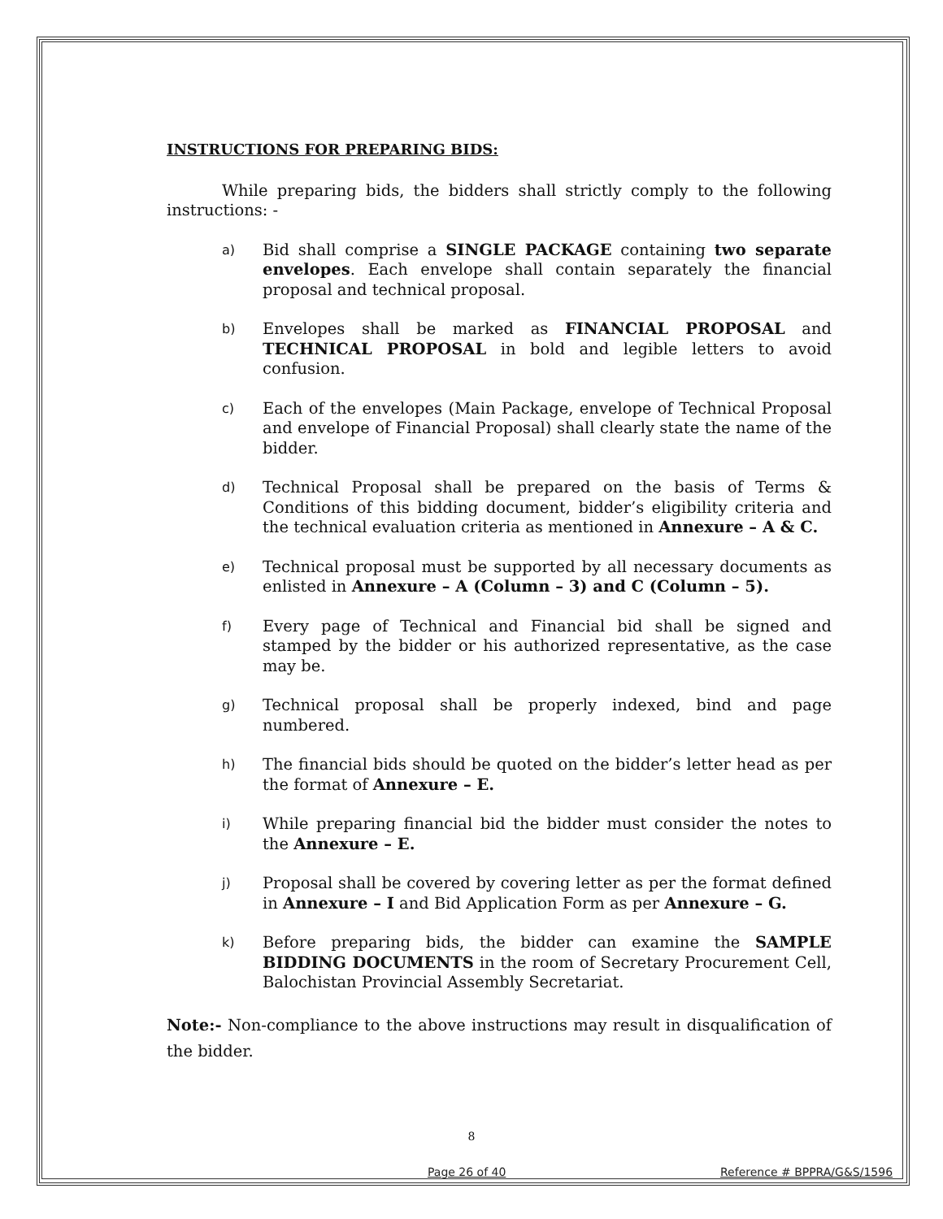INSTRUCTIONS FOR PREPARING BIDS:
While preparing bids, the bidders shall strictly comply to the following instructions: -
a)
Bid shall comprise a SINGLE PACKAGE containing two separate envelopes. Each envelope shall contain separately the financial proposal and technical proposal.
b)
Envelopes shall be marked as FINANCIAL PROPOSAL and TECHNICAL PROPOSAL in bold and legible letters to avoid confusion.
c)
Each of the envelopes (Main Package, envelope of Technical Proposal and envelope of Financial Proposal) shall clearly state the name of the bidder.
d)
Technical Proposal shall be prepared on the basis of Terms & Conditions of this bidding document, bidder’s eligibility criteria and the technical evaluation criteria as mentioned in Annexure – A & C.
e)
Technical proposal must be supported by all necessary documents as enlisted in Annexure – A (Column – 3) and C (Column – 5).
f)
Every page of Technical and Financial bid shall be signed and stamped by the bidder or his authorized representative, as the case may be.
g)
Technical proposal shall be properly indexed, bind and page numbered.
h)
The financial bids should be quoted on the bidder’s letter head as per the format of Annexure – E.
i)
While preparing financial bid the bidder must consider the notes to the Annexure – E.
j)
Proposal shall be covered by covering letter as per the format defined in Annexure – I and Bid Application Form as per Annexure – G.
k)
Before preparing bids, the bidder can examine the SAMPLE BIDDING DOCUMENTS in the room of Secretary Procurement Cell, Balochistan Provincial Assembly Secretariat.
Note:- Non-compliance to the above instructions may result in disqualification of the bidder.
8
Page 26 of 40 Reference # BPPRA/G&S/1596